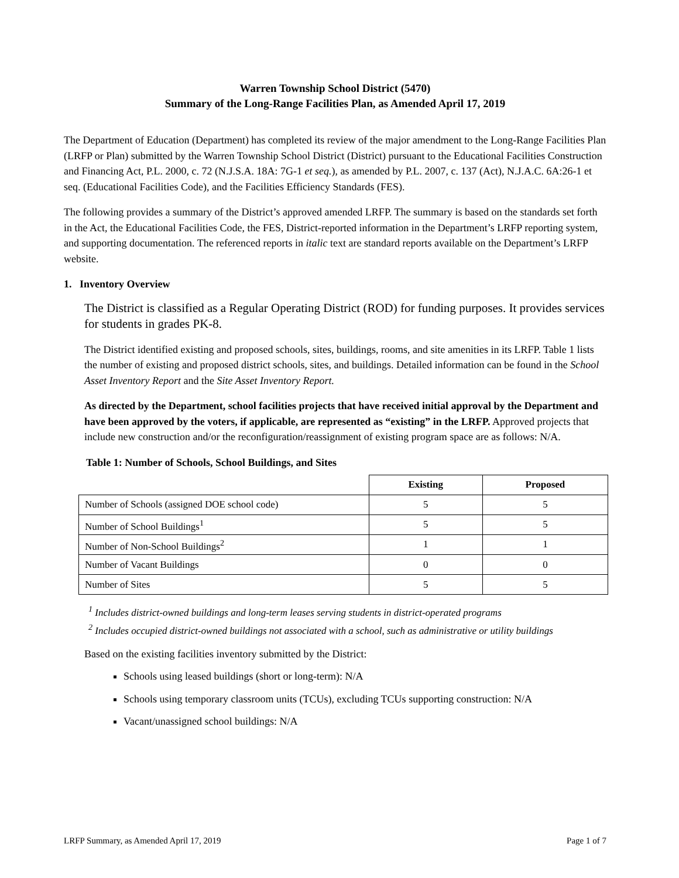Warren Township School District (5470)
Summary of the Long-Range Facilities Plan, as Amended April 17, 2019
The Department of Education (Department) has completed its review of the major amendment to the Long-Range Facilities Plan (LRFP or Plan) submitted by the Warren Township School District (District) pursuant to the Educational Facilities Construction and Financing Act, P.L. 2000, c. 72 (N.J.S.A. 18A: 7G-1 et seq.), as amended by P.L. 2007, c. 137 (Act), N.J.A.C. 6A:26-1 et seq. (Educational Facilities Code), and the Facilities Efficiency Standards (FES).
The following provides a summary of the District’s approved amended LRFP. The summary is based on the standards set forth in the Act, the Educational Facilities Code, the FES, District-reported information in the Department’s LRFP reporting system, and supporting documentation. The referenced reports in italic text are standard reports available on the Department’s LRFP website.
1. Inventory Overview
The District is classified as a Regular Operating District (ROD) for funding purposes. It provides services for students in grades PK-8.
The District identified existing and proposed schools, sites, buildings, rooms, and site amenities in its LRFP. Table 1 lists the number of existing and proposed district schools, sites, and buildings. Detailed information can be found in the School Asset Inventory Report and the Site Asset Inventory Report.
As directed by the Department, school facilities projects that have received initial approval by the Department and have been approved by the voters, if applicable, are represented as “existing” in the LRFP. Approved projects that include new construction and/or the reconfiguration/reassignment of existing program space are as follows: N/A.
Table 1: Number of Schools, School Buildings, and Sites
| | Existing | Proposed |
| --- | --- | --- |
| Number of Schools (assigned DOE school code) | 5 | 5 |
| Number of School Buildings<sup>1</sup> | 5 | 5 |
| Number of Non-School Buildings<sup>2</sup> | 1 | 1 |
| Number of Vacant Buildings | 0 | 0 |
| Number of Sites | 5 | 5 |
<sup>1</sup> Includes district-owned buildings and long-term leases serving students in district-operated programs
<sup>2</sup> Includes occupied district-owned buildings not associated with a school, such as administrative or utility buildings
Based on the existing facilities inventory submitted by the District:
Schools using leased buildings (short or long-term): N/A
Schools using temporary classroom units (TCUs), excluding TCUs supporting construction: N/A
Vacant/unassigned school buildings: N/A
LRFP Summary, as Amended April 17, 2019 Page 1 of 7